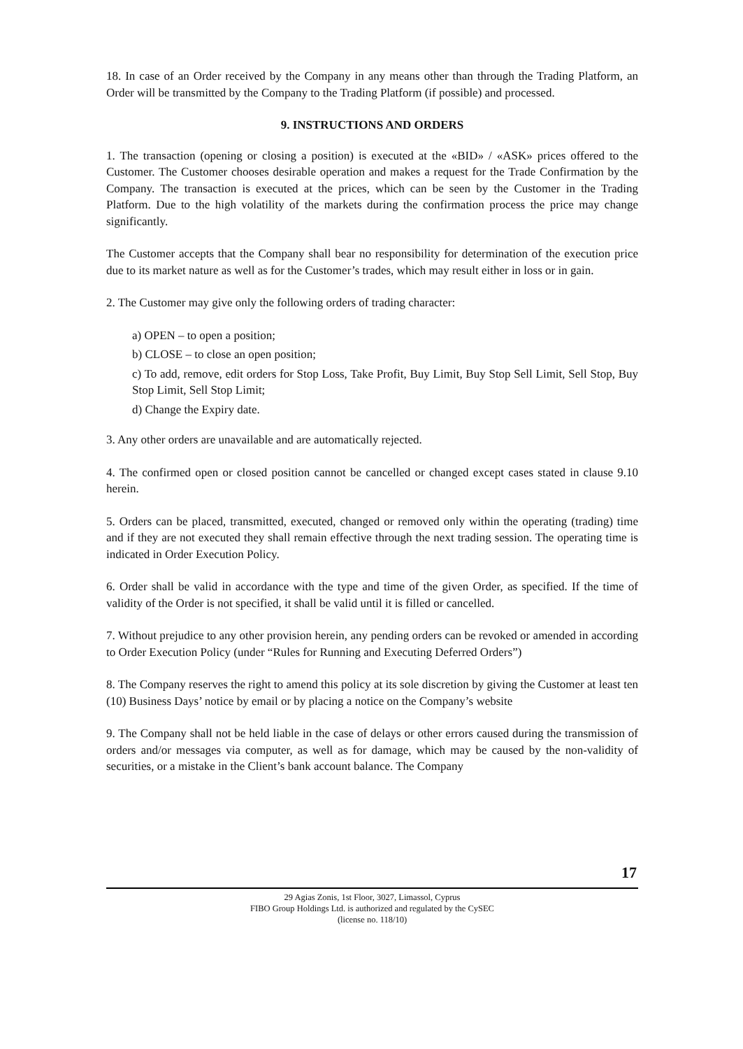18. In case of an Order received by the Company in any means other than through the Trading Platform, an Order will be transmitted by the Company to the Trading Platform (if possible) and processed.
9. INSTRUCTIONS AND ORDERS
1. The transaction (opening or closing a position) is executed at the «BID» / «ASK» prices offered to the Customer. The Customer chooses desirable operation and makes a request for the Trade Confirmation by the Company. The transaction is executed at the prices, which can be seen by the Customer in the Trading Platform. Due to the high volatility of the markets during the confirmation process the price may change significantly.
The Customer accepts that the Company shall bear no responsibility for determination of the execution price due to its market nature as well as for the Customer’s trades, which may result either in loss or in gain.
2. The Customer may give only the following orders of trading character:
a) OPEN – to open a position;
b) CLOSE – to close an open position;
c) To add, remove, edit orders for Stop Loss, Take Profit, Buy Limit, Buy Stop Sell Limit, Sell Stop, Buy Stop Limit, Sell Stop Limit;
d) Change the Expiry date.
3. Any other orders are unavailable and are automatically rejected.
4. The confirmed open or closed position cannot be cancelled or changed except cases stated in clause 9.10 herein.
5. Orders can be placed, transmitted, executed, changed or removed only within the operating (trading) time and if they are not executed they shall remain effective through the next trading session. The operating time is indicated in Order Execution Policy.
6. Order shall be valid in accordance with the type and time of the given Order, as specified. If the time of validity of the Order is not specified, it shall be valid until it is filled or cancelled.
7. Without prejudice to any other provision herein, any pending orders can be revoked or amended in according to Order Execution Policy (under “Rules for Running and Executing Deferred Orders”)
8. The Company reserves the right to amend this policy at its sole discretion by giving the Customer at least ten (10) Business Days’ notice by email or by placing a notice on the Company’s website
9. The Company shall not be held liable in the case of delays or other errors caused during the transmission of orders and/or messages via computer, as well as for damage, which may be caused by the non-validity of securities, or a mistake in the Client’s bank account balance. The Company
17
29 Agias Zonis, 1st Floor, 3027, Limassol, Cyprus
FIBO Group Holdings Ltd. is authorized and regulated by the CySEC
(license no. 118/10)